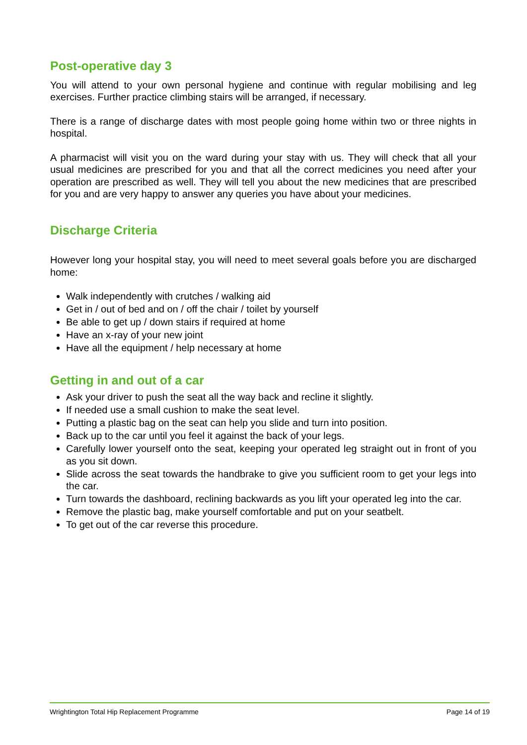Post-operative day 3
You will attend to your own personal hygiene and continue with regular mobilising and leg exercises. Further practice climbing stairs will be arranged, if necessary.
There is a range of discharge dates with most people going home within two or three nights in hospital.
A pharmacist will visit you on the ward during your stay with us. They will check that all your usual medicines are prescribed for you and that all the correct medicines you need after your operation are prescribed as well. They will tell you about the new medicines that are prescribed for you and are very happy to answer any queries you have about your medicines.
Discharge Criteria
However long your hospital stay, you will need to meet several goals before you are discharged home:
Walk independently with crutches / walking aid
Get in / out of bed and on / off the chair / toilet by yourself
Be able to get up / down stairs if required at home
Have an x-ray of your new joint
Have all the equipment / help necessary at home
Getting in and out of a car
Ask your driver to push the seat all the way back and recline it slightly.
If needed use a small cushion to make the seat level.
Putting a plastic bag on the seat can help you slide and turn into position.
Back up to the car until you feel it against the back of your legs.
Carefully lower yourself onto the seat, keeping your operated leg straight out in front of you as you sit down.
Slide across the seat towards the handbrake to give you sufficient room to get your legs into the car.
Turn towards the dashboard, reclining backwards as you lift your operated leg into the car.
Remove the plastic bag, make yourself comfortable and put on your seatbelt.
To get out of the car reverse this procedure.
Wrightington Total Hip Replacement Programme Page 14 of 19